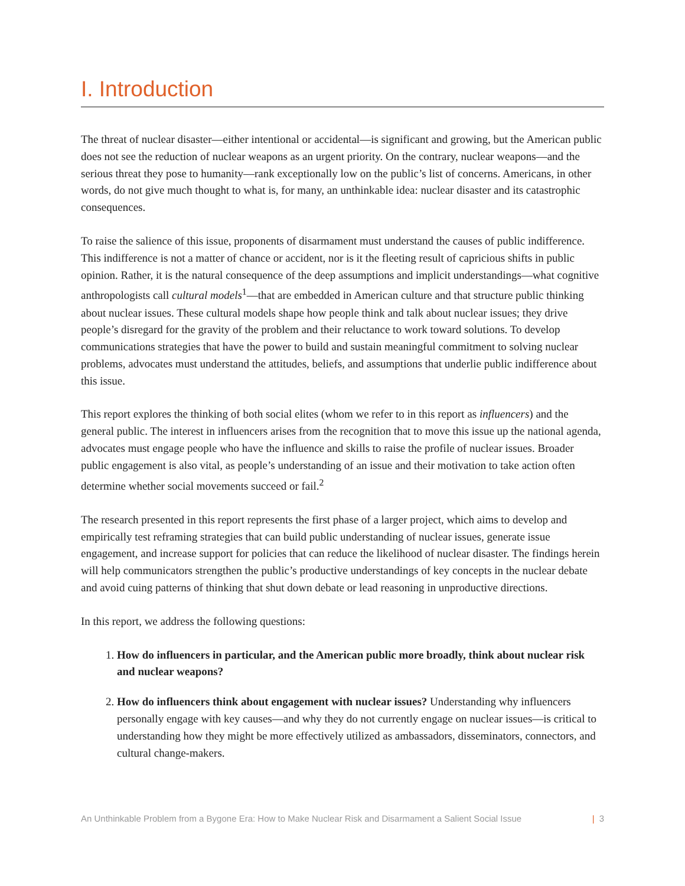I. Introduction
The threat of nuclear disaster—either intentional or accidental—is significant and growing, but the American public does not see the reduction of nuclear weapons as an urgent priority. On the contrary, nuclear weapons—and the serious threat they pose to humanity—rank exceptionally low on the public’s list of concerns. Americans, in other words, do not give much thought to what is, for many, an unthinkable idea: nuclear disaster and its catastrophic consequences.
To raise the salience of this issue, proponents of disarmament must understand the causes of public indifference. This indifference is not a matter of chance or accident, nor is it the fleeting result of capricious shifts in public opinion. Rather, it is the natural consequence of the deep assumptions and implicit understandings—what cognitive anthropologists call cultural models<sup>1</sup>—that are embedded in American culture and that structure public thinking about nuclear issues. These cultural models shape how people think and talk about nuclear issues; they drive people’s disregard for the gravity of the problem and their reluctance to work toward solutions. To develop communications strategies that have the power to build and sustain meaningful commitment to solving nuclear problems, advocates must understand the attitudes, beliefs, and assumptions that underlie public indifference about this issue.
This report explores the thinking of both social elites (whom we refer to in this report as influencers) and the general public. The interest in influencers arises from the recognition that to move this issue up the national agenda, advocates must engage people who have the influence and skills to raise the profile of nuclear issues. Broader public engagement is also vital, as people’s understanding of an issue and their motivation to take action often determine whether social movements succeed or fail.<sup>2</sup>
The research presented in this report represents the first phase of a larger project, which aims to develop and empirically test reframing strategies that can build public understanding of nuclear issues, generate issue engagement, and increase support for policies that can reduce the likelihood of nuclear disaster. The findings herein will help communicators strengthen the public’s productive understandings of key concepts in the nuclear debate and avoid cuing patterns of thinking that shut down debate or lead reasoning in unproductive directions.
In this report, we address the following questions:
1. How do influencers in particular, and the American public more broadly, think about nuclear risk and nuclear weapons?
2. How do influencers think about engagement with nuclear issues? Understanding why influencers personally engage with key causes—and why they do not currently engage on nuclear issues—is critical to understanding how they might be more effectively utilized as ambassadors, disseminators, connectors, and cultural change-makers.
An Unthinkable Problem from a Bygone Era: How to Make Nuclear Risk and Disarmament a Salient Social Issue
| 3